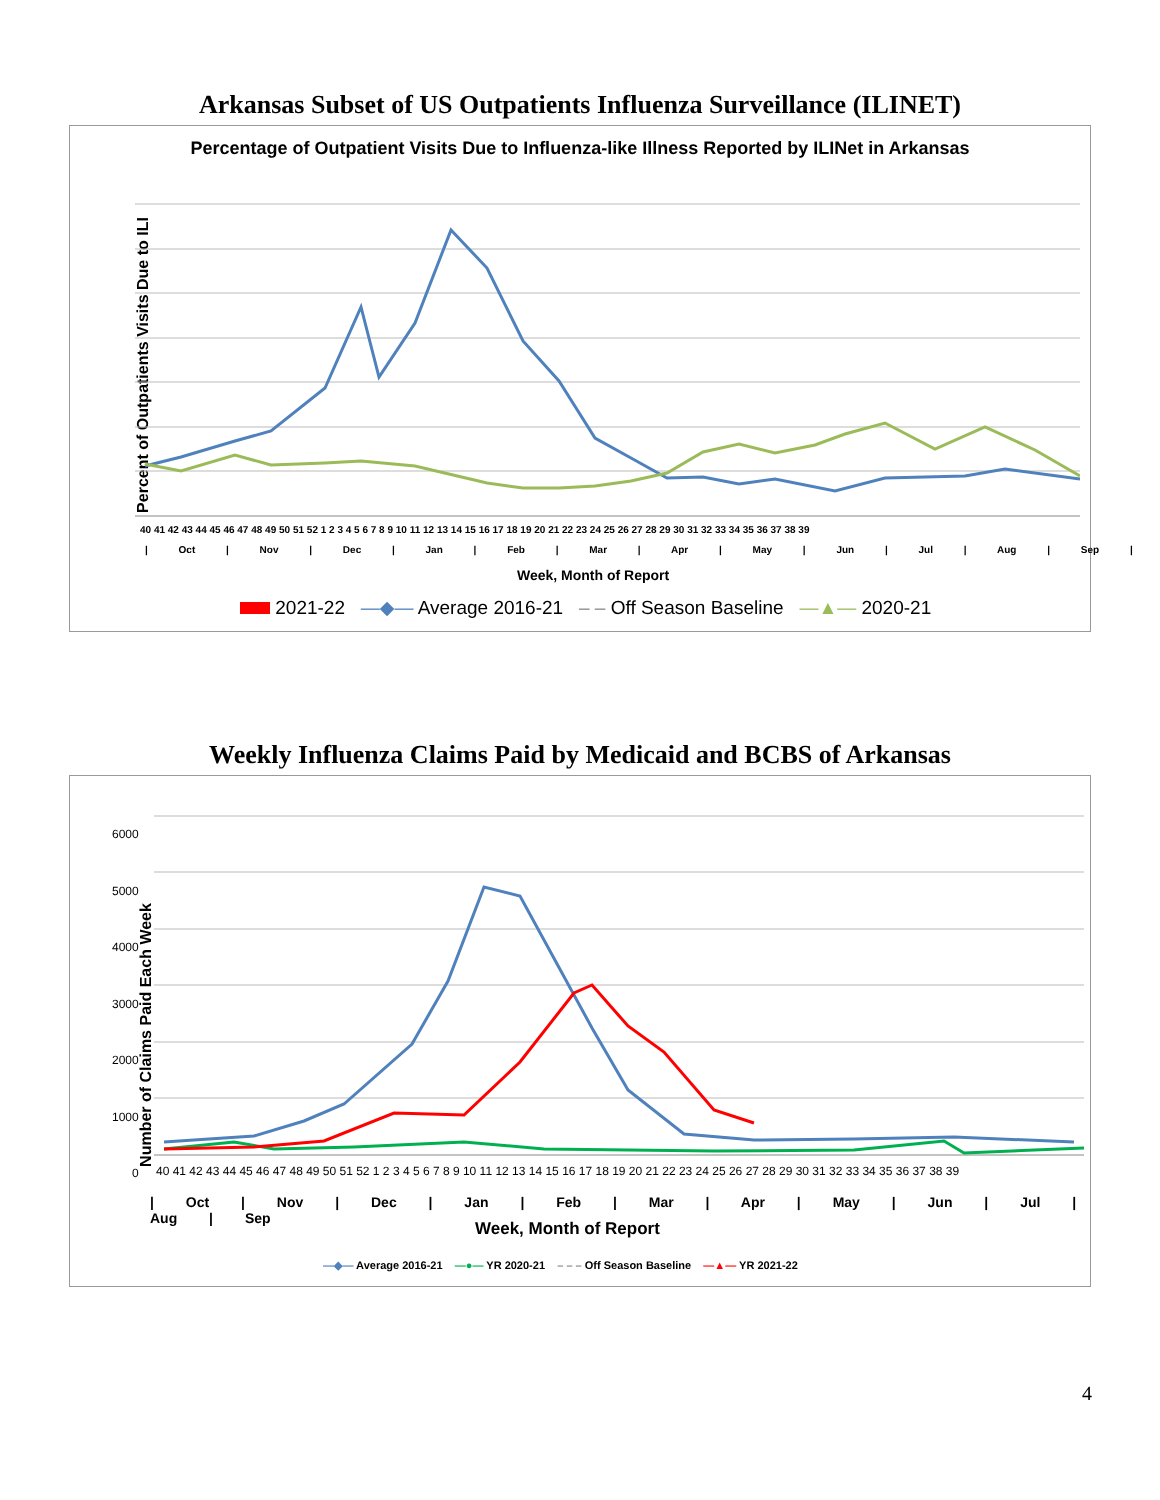Arkansas Subset of US Outpatients Influenza Surveillance (ILINET)
Percentage of Outpatient Visits Due to Influenza-like Illness Reported by ILINet in Arkansas
Percent of Outpatients Visits Due to ILI
40 41 42 43 44 45 46 47 48 49 50 51 52 1 2 3 4 5 6 7 8 9 10 11 12 13 14 15 16 17 18 19 20 21 22 23 24 25 26 27 28 29 30 31 32 33 34 35 36 37 38 39
| Oct | Nov | Dec | Jan | Feb | Mar | Apr | May | Jun | Jul | Aug | Sep |
Week, Month of Report
2021-22 —◆— Average 2016-21 – – Off Season Baseline —▲— 2020-21
Weekly Influenza Claims Paid by Medicaid and BCBS of Arkansas
Number of Claims Paid Each Week
6000
5000
4000
3000
2000
1000
0
40 41 42 43 44 45 46 47 48 49 50 51 52 1 2 3 4 5 6 7 8 9 10 11 12 13 14 15 16 17 18 19 20 21 22 23 24 25 26 27 28 29 30 31 32 33 34 35 36 37 38 39
| Oct | Nov | Dec | Jan | Feb | Mar | Apr | May | Jun | Jul | Aug | Sep
Week, Month of Report
—◆— Average 2016-21 —●— YR 2020-21 – – – Off Season Baseline —▲— YR 2021-22
4